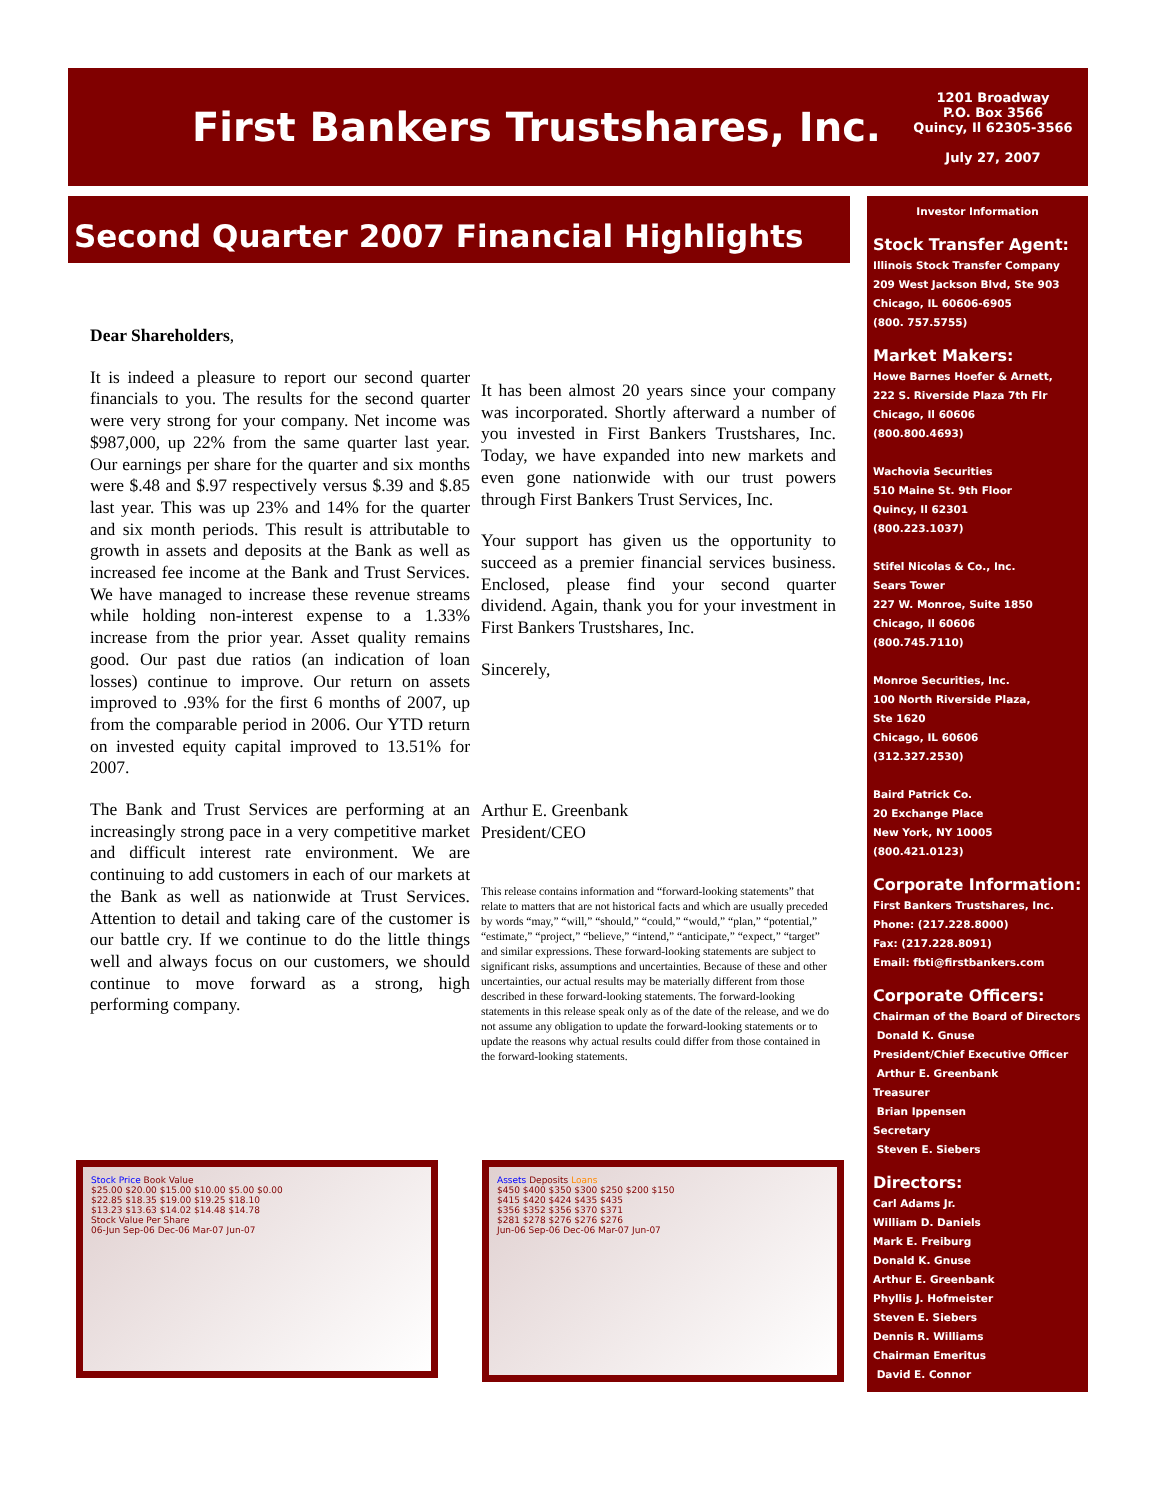First Bankers Trustshares, Inc.
1201 Broadway
P.O. Box 3566
Quincy, Il 62305-3566
July 27, 2007
Second Quarter 2007 Financial Highlights
Dear Shareholders,
It is indeed a pleasure to report our second quarter financials to you. The results for the second quarter were very strong for your company. Net income was $987,000, up 22% from the same quarter last year. Our earnings per share for the quarter and six months were $.48 and $.97 respectively versus $.39 and $.85 last year. This was up 23% and 14% for the quarter and six month periods. This result is attributable to growth in assets and deposits at the Bank as well as increased fee income at the Bank and Trust Services. We have managed to increase these revenue streams while holding non-interest expense to a 1.33% increase from the prior year. Asset quality remains good. Our past due ratios (an indication of loan losses) continue to improve. Our return on assets improved to .93% for the first 6 months of 2007, up from the comparable period in 2006. Our YTD return on invested equity capital improved to 13.51% for 2007.
The Bank and Trust Services are performing at an increasingly strong pace in a very competitive market and difficult interest rate environment. We are continuing to add customers in each of our markets at the Bank as well as nationwide at Trust Services. Attention to detail and taking care of the customer is our battle cry. If we continue to do the little things well and always focus on our customers, we should continue to move forward as a strong, high performing company.
It has been almost 20 years since your company was incorporated. Shortly afterward a number of you invested in First Bankers Trustshares, Inc. Today, we have expanded into new markets and even gone nationwide with our trust powers through First Bankers Trust Services, Inc.
Your support has given us the opportunity to succeed as a premier financial services business. Enclosed, please find your second quarter dividend. Again, thank you for your investment in First Bankers Trustshares, Inc.
Sincerely,
Arthur E. Greenbank
President/CEO
This release contains information and “forward-looking statements” that relate to matters that are not historical facts and which are usually preceded by words “may,” “will,” “should,” “could,” “would,” “plan,” “potential,” “estimate,” “project,” “believe,” “intend,” “anticipate,” “expect,” “target” and similar expressions. These forward-looking statements are subject to significant risks, assumptions and uncertainties. Because of these and other uncertainties, our actual results may be materially different from those described in these forward-looking statements. The forward-looking statements in this release speak only as of the date of the release, and we do not assume any obligation to update the forward-looking statements or to update the reasons why actual results could differ from those contained in the forward-looking statements.
Investor Information
Stock Transfer Agent:
Illinois Stock Transfer Company
209 West Jackson Blvd, Ste 903
Chicago, IL 60606-6905
(800. 757.5755)
Market Makers:
Howe Barnes Hoefer & Arnett,
222 S. Riverside Plaza 7th Flr
Chicago, Il 60606
(800.800.4693)
Wachovia Securities
510 Maine St. 9th Floor
Quincy, Il 62301
(800.223.1037)
Stifel Nicolas & Co., Inc.
Sears Tower
227 W. Monroe, Suite 1850
Chicago, Il 60606
(800.745.7110)
Monroe Securities, Inc.
100 North Riverside Plaza,
Ste 1620
Chicago, IL 60606
(312.327.2530)
Baird Patrick Co.
20 Exchange Place
New York, NY 10005
(800.421.0123)
Corporate Information:
First Bankers Trustshares, Inc.
Phone: (217.228.8000)
Fax: (217.228.8091)
Email: fbti@firstbankers.com
Corporate Officers:
Chairman of the Board of Directors
Donald K. Gnuse
President/Chief Executive Officer
Arthur E. Greenbank
Treasurer
Brian Ippensen
Secretary
Steven E. Siebers
Directors:
Carl Adams Jr.
William D. Daniels
Mark E. Freiburg
Donald K. Gnuse
Arthur E. Greenbank
Phyllis J. Hofmeister
Steven E. Siebers
Dennis R. Williams
Chairman Emeritus
David E. Connor
Stock Price Book Value
$25.00 $20.00 $15.00 $10.00 $5.00 $0.00
$22.85 $18.35 $19.00 $19.25 $18.10
$13.23 $13.63 $14.02 $14.48 $14.78
Stock Value Per Share
06-Jun Sep-06 Dec-06 Mar-07 Jun-07
Assets Deposits Loans
$450 $400 $350 $300 $250 $200 $150
$415 $420 $424 $435 $435
$356 $352 $356 $370 $371
$281 $278 $276 $276 $276
Jun-06 Sep-06 Dec-06 Mar-07 Jun-07